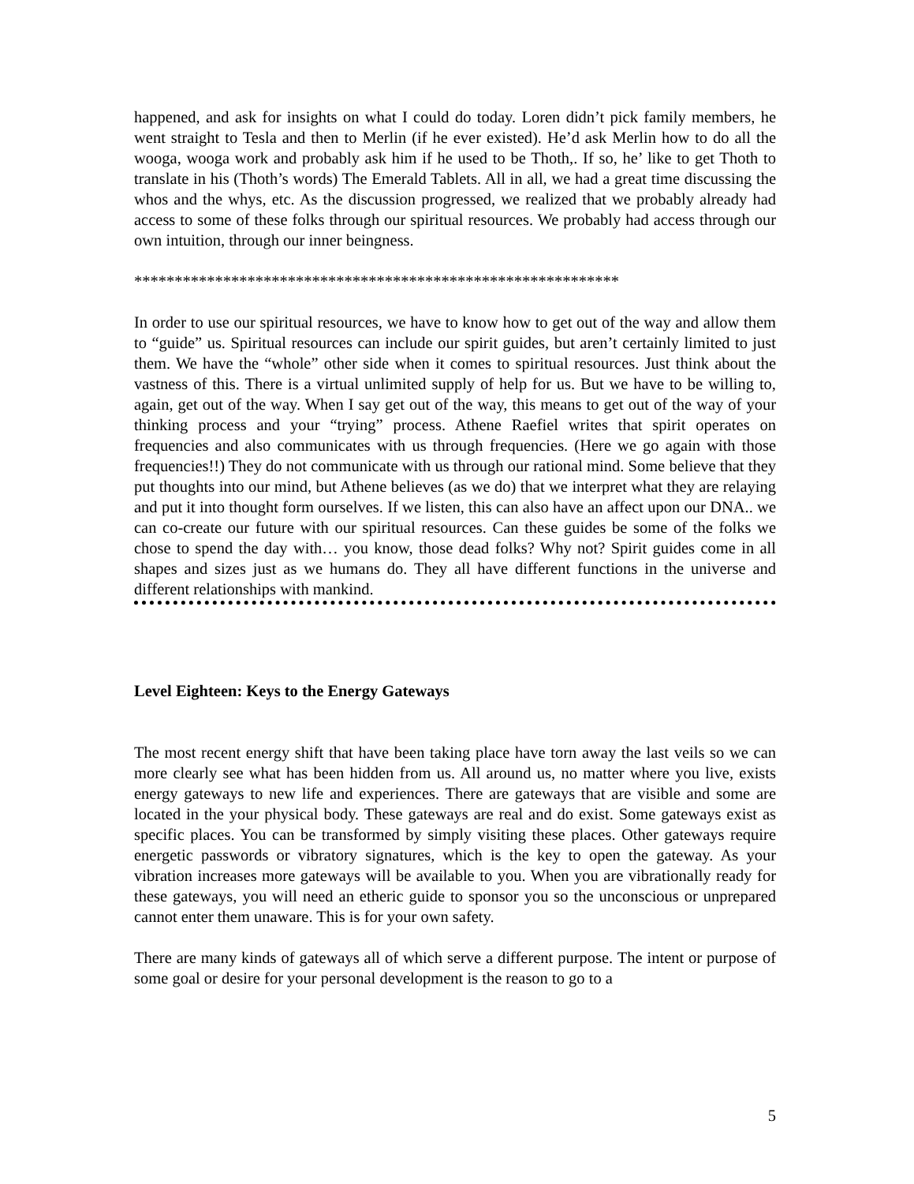happened, and ask for insights on what I could do today. Loren didn’t pick family members, he went straight to Tesla and then to Merlin (if he ever existed). He’d ask Merlin how to do all the wooga, wooga work and probably ask him if he used to be Thoth,. If so, he’ like to get Thoth to translate in his (Thoth’s words) The Emerald Tablets. All in all, we had a great time discussing the whos and the whys, etc. As the discussion progressed, we realized that we probably already had access to some of these folks through our spiritual resources. We probably had access through our own intuition, through our inner beingness.
************************************************************
In order to use our spiritual resources, we have to know how to get out of the way and allow them to “guide” us. Spiritual resources can include our spirit guides, but aren’t certainly limited to just them. We have the “whole” other side when it comes to spiritual resources. Just think about the vastness of this. There is a virtual unlimited supply of help for us. But we have to be willing to, again, get out of the way. When I say get out of the way, this means to get out of the way of your thinking process and your “trying” process. Athene Raefiel writes that spirit operates on frequencies and also communicates with us through frequencies. (Here we go again with those frequencies!!) They do not communicate with us through our rational mind. Some believe that they put thoughts into our mind, but Athene believes (as we do) that we interpret what they are relaying and put it into thought form ourselves. If we listen, this can also have an affect upon our DNA.. we can co-create our future with our spiritual resources. Can these guides be some of the folks we chose to spend the day with… you know, those dead folks? Why not? Spirit guides come in all shapes and sizes just as we humans do. They all have different functions in the universe and different relationships with mankind.
Level Eighteen: Keys to the Energy Gateways
The most recent energy shift that have been taking place have torn away the last veils so we can more clearly see what has been hidden from us. All around us, no matter where you live, exists energy gateways to new life and experiences. There are gateways that are visible and some are located in the your physical body. These gateways are real and do exist. Some gateways exist as specific places. You can be transformed by simply visiting these places. Other gateways require energetic passwords or vibratory signatures, which is the key to open the gateway. As your vibration increases more gateways will be available to you. When you are vibrationally ready for these gateways, you will need an etheric guide to sponsor you so the unconscious or unprepared cannot enter them unaware. This is for your own safety.
There are many kinds of gateways all of which serve a different purpose. The intent or purpose of some goal or desire for your personal development is the reason to go to a
5